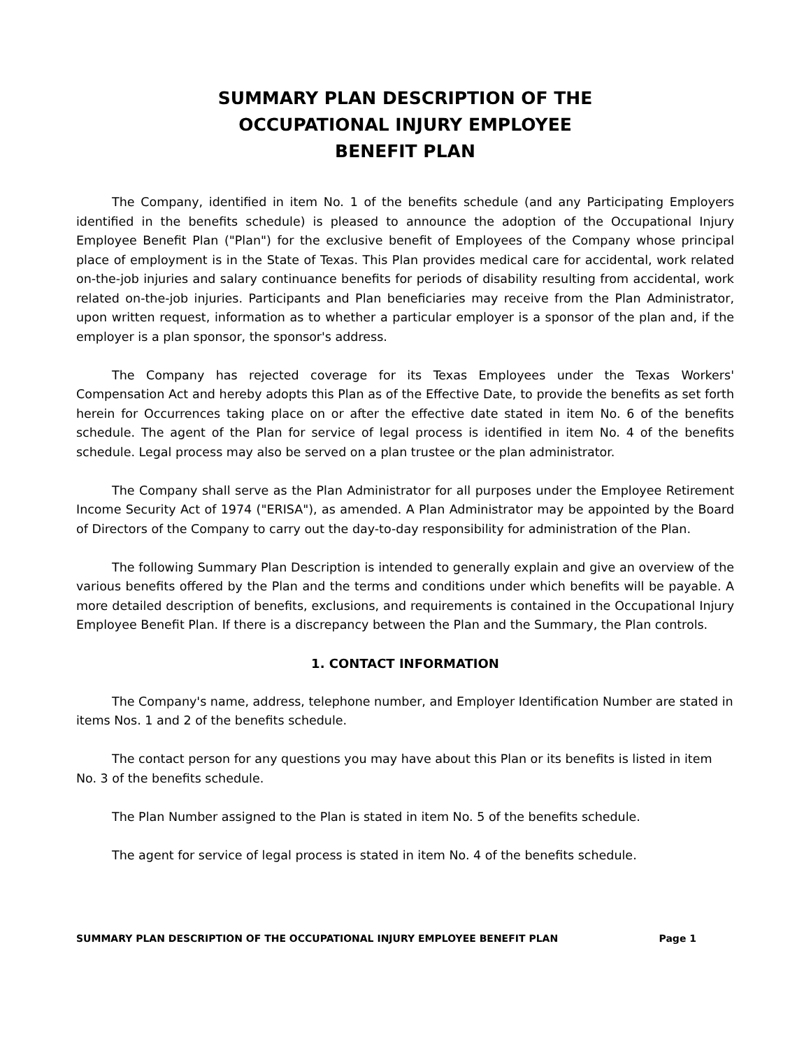SUMMARY PLAN DESCRIPTION OF THE
OCCUPATIONAL INJURY EMPLOYEE
BENEFIT PLAN
The Company, identified in item No. 1 of the benefits schedule (and any Participating Employers identified in the benefits schedule) is pleased to announce the adoption of the Occupational Injury Employee Benefit Plan ("Plan") for the exclusive benefit of Employees of the Company whose principal place of employment is in the State of Texas. This Plan provides medical care for accidental, work related on-the-job injuries and salary continuance benefits for periods of disability resulting from accidental, work related on-the-job injuries. Participants and Plan beneficiaries may receive from the Plan Administrator, upon written request, information as to whether a particular employer is a sponsor of the plan and, if the employer is a plan sponsor, the sponsor's address.
The Company has rejected coverage for its Texas Employees under the Texas Workers' Compensation Act and hereby adopts this Plan as of the Effective Date, to provide the benefits as set forth herein for Occurrences taking place on or after the effective date stated in item No. 6 of the benefits schedule. The agent of the Plan for service of legal process is identified in item No. 4 of the benefits schedule. Legal process may also be served on a plan trustee or the plan administrator.
The Company shall serve as the Plan Administrator for all purposes under the Employee Retirement Income Security Act of 1974 ("ERISA"), as amended. A Plan Administrator may be appointed by the Board of Directors of the Company to carry out the day-to-day responsibility for administration of the Plan.
The following Summary Plan Description is intended to generally explain and give an overview of the various benefits offered by the Plan and the terms and conditions under which benefits will be payable. A more detailed description of benefits, exclusions, and requirements is contained in the Occupational Injury Employee Benefit Plan. If there is a discrepancy between the Plan and the Summary, the Plan controls.
1. CONTACT INFORMATION
The Company's name, address, telephone number, and Employer Identification Number are stated in items Nos. 1 and 2 of the benefits schedule.
The contact person for any questions you may have about this Plan or its benefits is listed in item No. 3 of the benefits schedule.
The Plan Number assigned to the Plan is stated in item No. 5 of the benefits schedule.
The agent for service of legal process is stated in item No. 4 of the benefits schedule.
SUMMARY PLAN DESCRIPTION OF THE OCCUPATIONAL INJURY EMPLOYEE BENEFIT PLAN Page 1